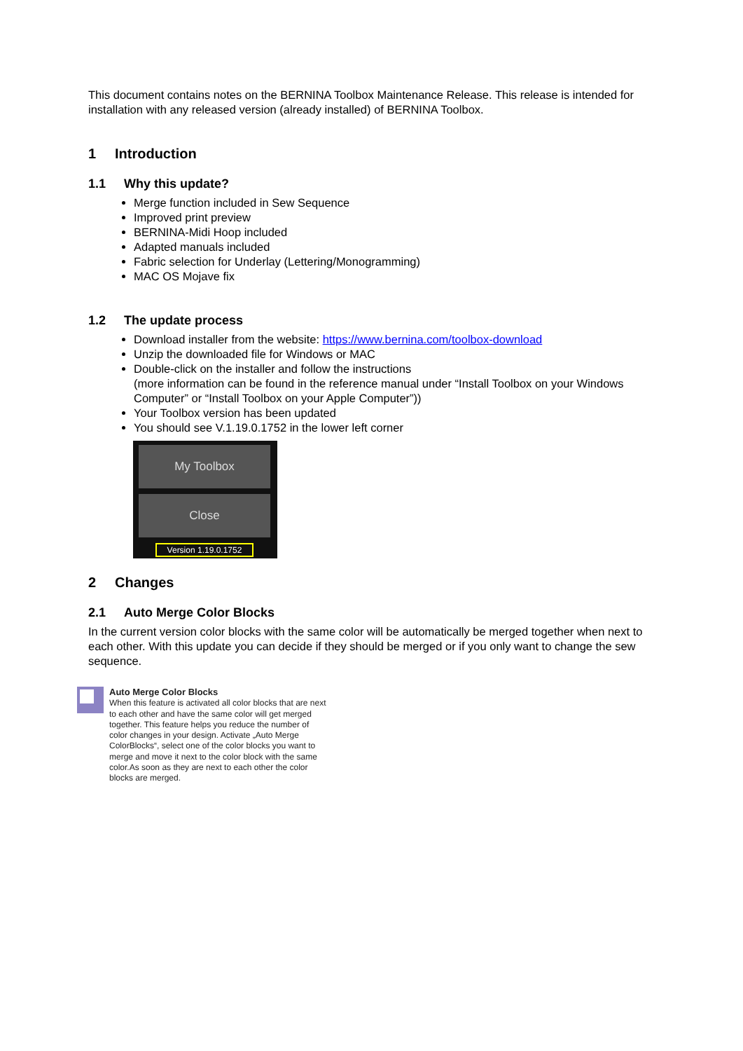This document contains notes on the BERNINA Toolbox Maintenance Release. This release is intended for installation with any released version (already installed) of BERNINA Toolbox.
1 Introduction
1.1 Why this update?
Merge function included in Sew Sequence
Improved print preview
BERNINA-Midi Hoop included
Adapted manuals included
Fabric selection for Underlay (Lettering/Monogramming)
MAC OS Mojave fix
1.2 The update process
Download installer from the website: https://www.bernina.com/toolbox-download
Unzip the downloaded file for Windows or MAC
Double-click on the installer and follow the instructions
(more information can be found in the reference manual under “Install Toolbox on your Windows Computer” or “Install Toolbox on your Apple Computer”))
Your Toolbox version has been updated
You should see V.1.19.0.1752 in the lower left corner
My Toolbox
Close
Version 1.19.0.1752
2 Changes
2.1 Auto Merge Color Blocks
In the current version color blocks with the same color will be automatically be merged together when next to each other. With this update you can decide if they should be merged or if you only want to change the sew sequence.
Auto Merge Color Blocks
When this feature is activated all color blocks that are next to each other and have the same color will get merged together. This feature helps you reduce the number of color changes in your design. Activate „Auto Merge ColorBlocks“, select one of the color blocks you want to merge and move it next to the color block with the same color.As soon as they are next to each other the color blocks are merged.